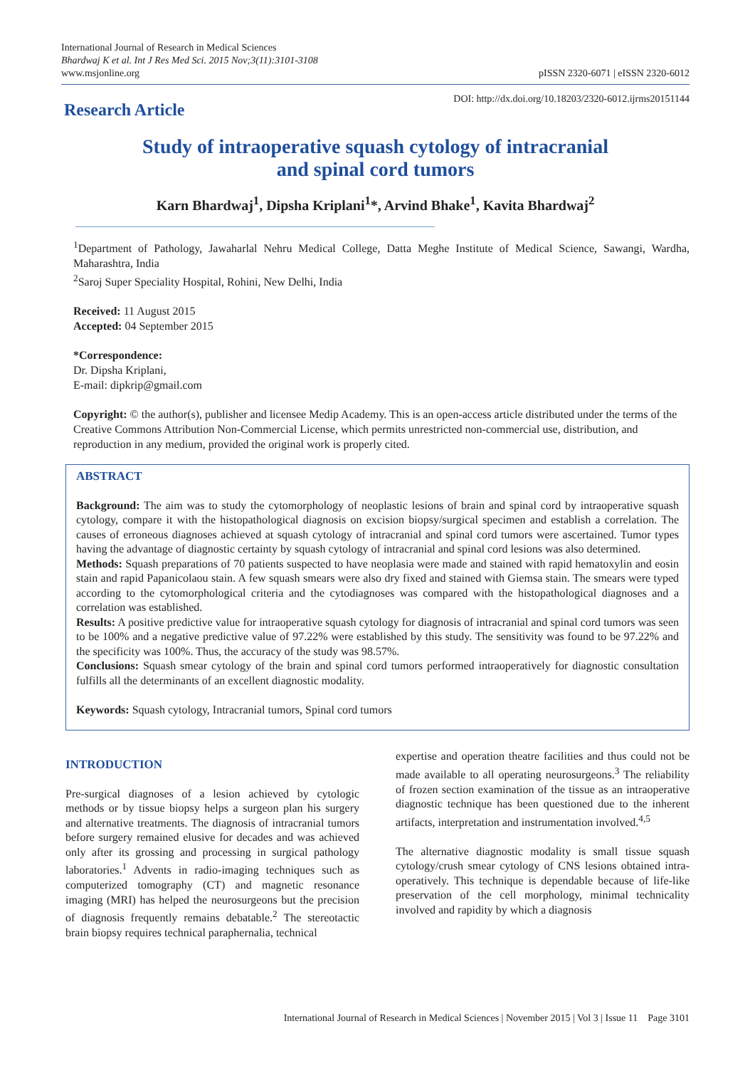International Journal of Research in Medical Sciences
Bhardwaj K et al. Int J Res Med Sci. 2015 Nov;3(11):3101-3108
www.msjonline.org
pISSN 2320-6071 | eISSN 2320-6012
Research Article
DOI: http://dx.doi.org/10.18203/2320-6012.ijrms20151144
Study of intraoperative squash cytology of intracranial
and spinal cord tumors
Karn Bhardwaj<sup>1</sup>, Dipsha Kriplani<sup>1</sup>*, Arvind Bhake<sup>1</sup>, Kavita Bhardwaj<sup>2</sup>
<sup>1</sup> Department of Pathology, Jawaharlal Nehru Medical College, Datta Meghe Institute of Medical Science, Sawangi, Wardha, Maharashtra, India
<sup>2</sup> Saroj Super Speciality Hospital, Rohini, New Delhi, India
Received: 11 August 2015
Accepted: 04 September 2015
*Correspondence:
Dr. Dipsha Kriplani,
E-mail: dipkrip@gmail.com
Copyright: © the author(s), publisher and licensee Medip Academy. This is an open-access article distributed under the terms of the Creative Commons Attribution Non-Commercial License, which permits unrestricted non-commercial use, distribution, and reproduction in any medium, provided the original work is properly cited.
ABSTRACT
Background: The aim was to study the cytomorphology of neoplastic lesions of brain and spinal cord by intraoperative squash cytology, compare it with the histopathological diagnosis on excision biopsy/surgical specimen and establish a correlation. The causes of erroneous diagnoses achieved at squash cytology of intracranial and spinal cord tumors were ascertained. Tumor types having the advantage of diagnostic certainty by squash cytology of intracranial and spinal cord lesions was also determined.
Methods: Squash preparations of 70 patients suspected to have neoplasia were made and stained with rapid hematoxylin and eosin stain and rapid Papanicolaou stain. A few squash smears were also dry fixed and stained with Giemsa stain. The smears were typed according to the cytomorphological criteria and the cytodiagnoses was compared with the histopathological diagnoses and a correlation was established.
Results: A positive predictive value for intraoperative squash cytology for diagnosis of intracranial and spinal cord tumors was seen to be 100% and a negative predictive value of 97.22% were established by this study. The sensitivity was found to be 97.22% and the specificity was 100%. Thus, the accuracy of the study was 98.57%.
Conclusions: Squash smear cytology of the brain and spinal cord tumors performed intraoperatively for diagnostic consultation fulfills all the determinants of an excellent diagnostic modality.
Keywords: Squash cytology, Intracranial tumors, Spinal cord tumors
INTRODUCTION
Pre-surgical diagnoses of a lesion achieved by cytologic methods or by tissue biopsy helps a surgeon plan his surgery and alternative treatments. The diagnosis of intracranial tumors before surgery remained elusive for decades and was achieved only after its grossing and processing in surgical pathology laboratories.<sup>1</sup> Advents in radio-imaging techniques such as computerized tomography (CT) and magnetic resonance imaging (MRI) has helped the neurosurgeons but the precision of diagnosis frequently remains debatable.<sup>2</sup> The stereotactic brain biopsy requires technical paraphernalia, technical
expertise and operation theatre facilities and thus could not be made available to all operating neurosurgeons.<sup>3</sup> The reliability of frozen section examination of the tissue as an intraoperative diagnostic technique has been questioned due to the inherent artifacts, interpretation and instrumentation involved.<sup>4,5</sup>
The alternative diagnostic modality is small tissue squash cytology/crush smear cytology of CNS lesions obtained intra-operatively. This technique is dependable because of life-like preservation of the cell morphology, minimal technicality involved and rapidity by which a diagnosis
International Journal of Research in Medical Sciences | November 2015 | Vol 3 | Issue 11 Page 3101